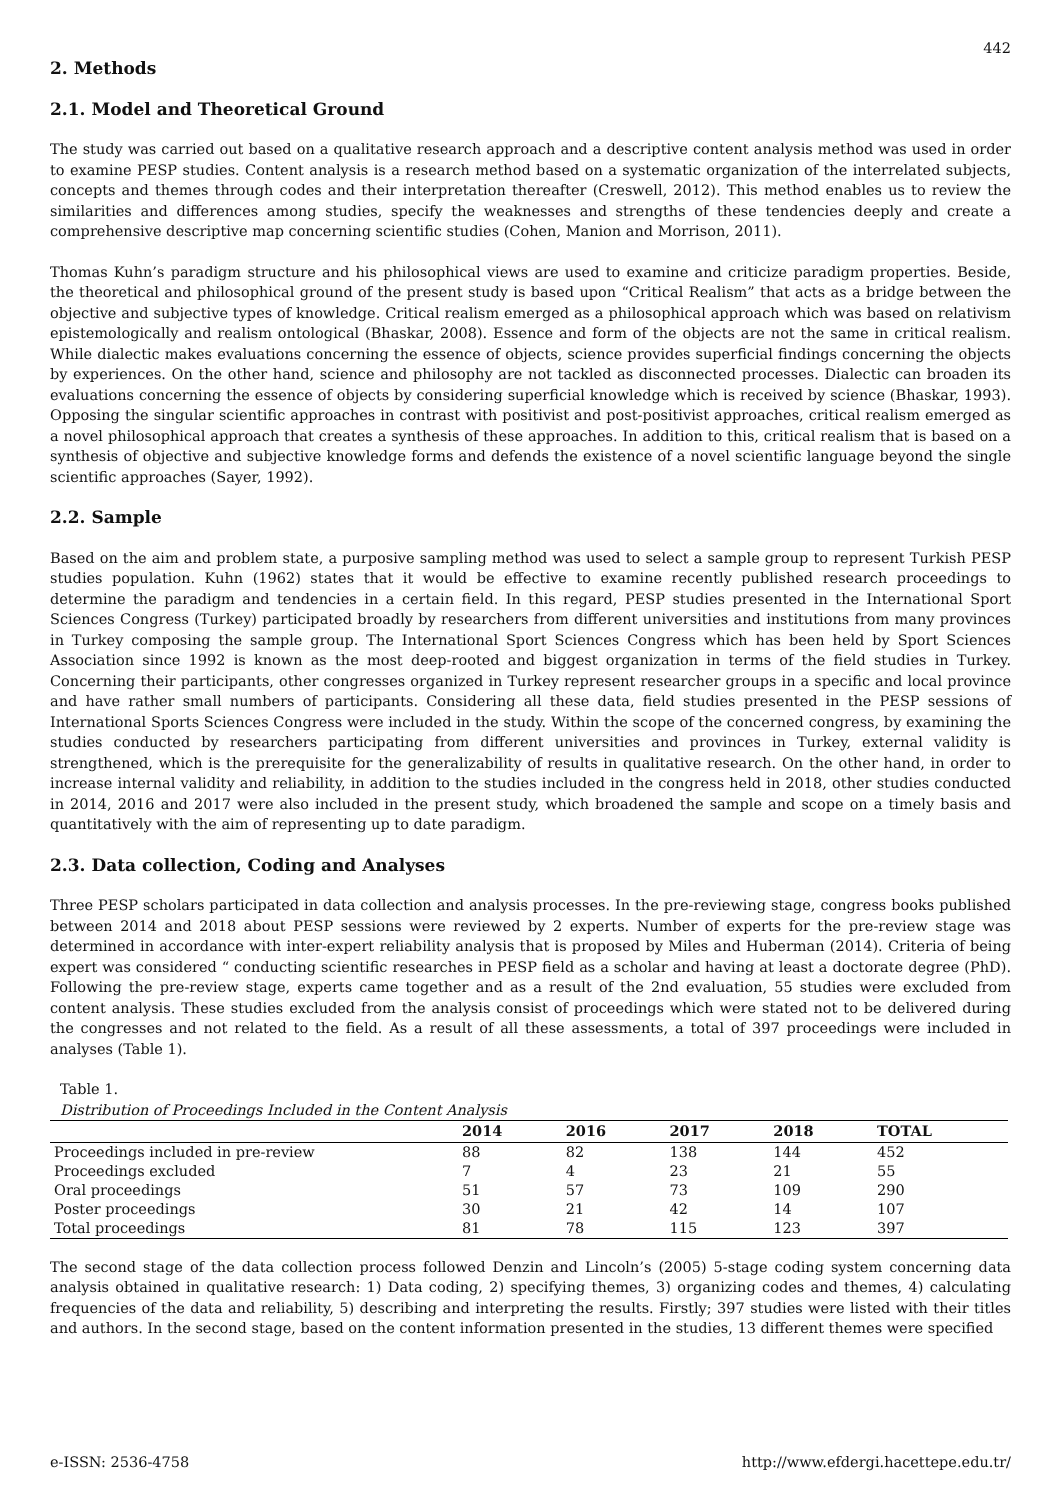442
2. Methods
2.1. Model and Theoretical Ground
The study was carried out based on a qualitative research approach and a descriptive content analysis method was used in order to examine PESP studies. Content analysis is a research method based on a systematic organization of the interrelated subjects, concepts and themes through codes and their interpretation thereafter (Creswell, 2012). This method enables us to review the similarities and differences among studies, specify the weaknesses and strengths of these tendencies deeply and create a comprehensive descriptive map concerning scientific studies (Cohen, Manion and Morrison, 2011).
Thomas Kuhn’s paradigm structure and his philosophical views are used to examine and criticize paradigm properties. Beside, the theoretical and philosophical ground of the present study is based upon “Critical Realism” that acts as a bridge between the objective and subjective types of knowledge. Critical realism emerged as a philosophical approach which was based on relativism epistemologically and realism ontological (Bhaskar, 2008). Essence and form of the objects are not the same in critical realism. While dialectic makes evaluations concerning the essence of objects, science provides superficial findings concerning the objects by experiences. On the other hand, science and philosophy are not tackled as disconnected processes. Dialectic can broaden its evaluations concerning the essence of objects by considering superficial knowledge which is received by science (Bhaskar, 1993). Opposing the singular scientific approaches in contrast with positivist and post-positivist approaches, critical realism emerged as a novel philosophical approach that creates a synthesis of these approaches. In addition to this, critical realism that is based on a synthesis of objective and subjective knowledge forms and defends the existence of a novel scientific language beyond the single scientific approaches (Sayer, 1992).
2.2. Sample
Based on the aim and problem state, a purposive sampling method was used to select a sample group to represent Turkish PESP studies population. Kuhn (1962) states that it would be effective to examine recently published research proceedings to determine the paradigm and tendencies in a certain field. In this regard, PESP studies presented in the International Sport Sciences Congress (Turkey) participated broadly by researchers from different universities and institutions from many provinces in Turkey composing the sample group. The International Sport Sciences Congress which has been held by Sport Sciences Association since 1992 is known as the most deep-rooted and biggest organization in terms of the field studies in Turkey. Concerning their participants, other congresses organized in Turkey represent researcher groups in a specific and local province and have rather small numbers of participants. Considering all these data, field studies presented in the PESP sessions of International Sports Sciences Congress were included in the study. Within the scope of the concerned congress, by examining the studies conducted by researchers participating from different universities and provinces in Turkey, external validity is strengthened, which is the prerequisite for the generalizability of results in qualitative research. On the other hand, in order to increase internal validity and reliability, in addition to the studies included in the congress held in 2018, other studies conducted in 2014, 2016 and 2017 were also included in the present study, which broadened the sample and scope on a timely basis and quantitatively with the aim of representing up to date paradigm.
2.3. Data collection, Coding and Analyses
Three PESP scholars participated in data collection and analysis processes. In the pre-reviewing stage, congress books published between 2014 and 2018 about PESP sessions were reviewed by 2 experts. Number of experts for the pre-review stage was determined in accordance with inter-expert reliability analysis that is proposed by Miles and Huberman (2014). Criteria of being expert was considered “ conducting scientific researches in PESP field as a scholar and having at least a doctorate degree (PhD). Following the pre-review stage, experts came together and as a result of the 2nd evaluation, 55 studies were excluded from content analysis. These studies excluded from the analysis consist of proceedings which were stated not to be delivered during the congresses and not related to the field. As a result of all these assessments, a total of 397 proceedings were included in analyses (Table 1).
Table 1.
Distribution of Proceedings Included in the Content Analysis
| | 2014 | 2016 | 2017 | 2018 | TOTAL |
| --- | --- | --- | --- | --- | --- |
| Proceedings included in pre-review | 88 | 82 | 138 | 144 | 452 |
| Proceedings excluded | 7 | 4 | 23 | 21 | 55 |
| Oral proceedings | 51 | 57 | 73 | 109 | 290 |
| Poster proceedings | 30 | 21 | 42 | 14 | 107 |
| Total proceedings | 81 | 78 | 115 | 123 | 397 |
The second stage of the data collection process followed Denzin and Lincoln’s (2005) 5-stage coding system concerning data analysis obtained in qualitative research: 1) Data coding, 2) specifying themes, 3) organizing codes and themes, 4) calculating frequencies of the data and reliability, 5) describing and interpreting the results. Firstly; 397 studies were listed with their titles and authors. In the second stage, based on the content information presented in the studies, 13 different themes were specified
e-ISSN: 2536-4758 http://www.efdergi.hacettepe.edu.tr/